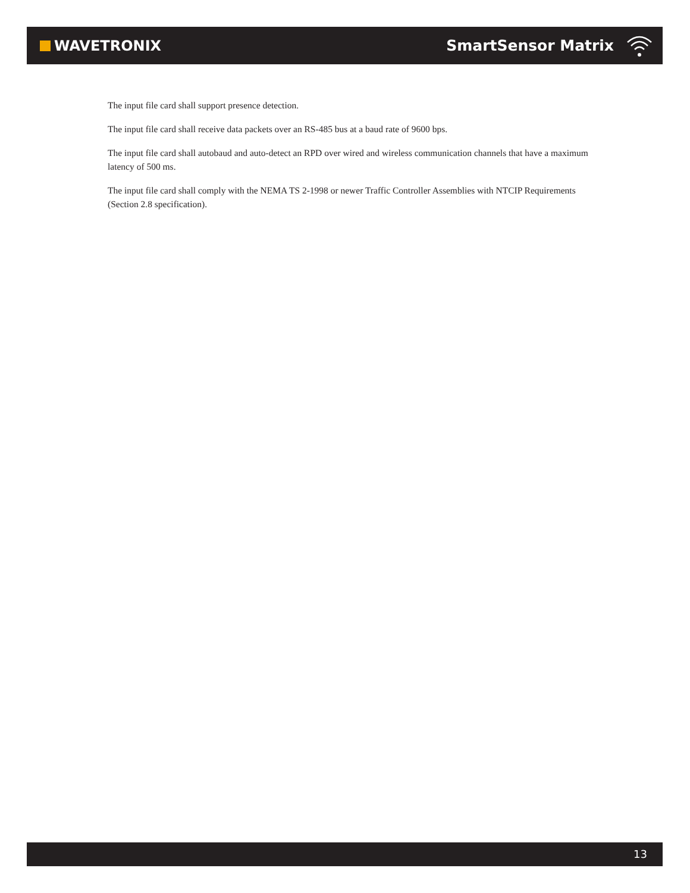WAVETRONIX SmartSensor Matrix
The input file card shall support presence detection.
The input file card shall receive data packets over an RS-485 bus at a baud rate of 9600 bps.
The input file card shall autobaud and auto-detect an RPD over wired and wireless communication channels that have a maximum latency of 500 ms.
The input file card shall comply with the NEMA TS 2-1998 or newer Traffic Controller Assemblies with NTCIP Requirements (Section 2.8 specification).
13